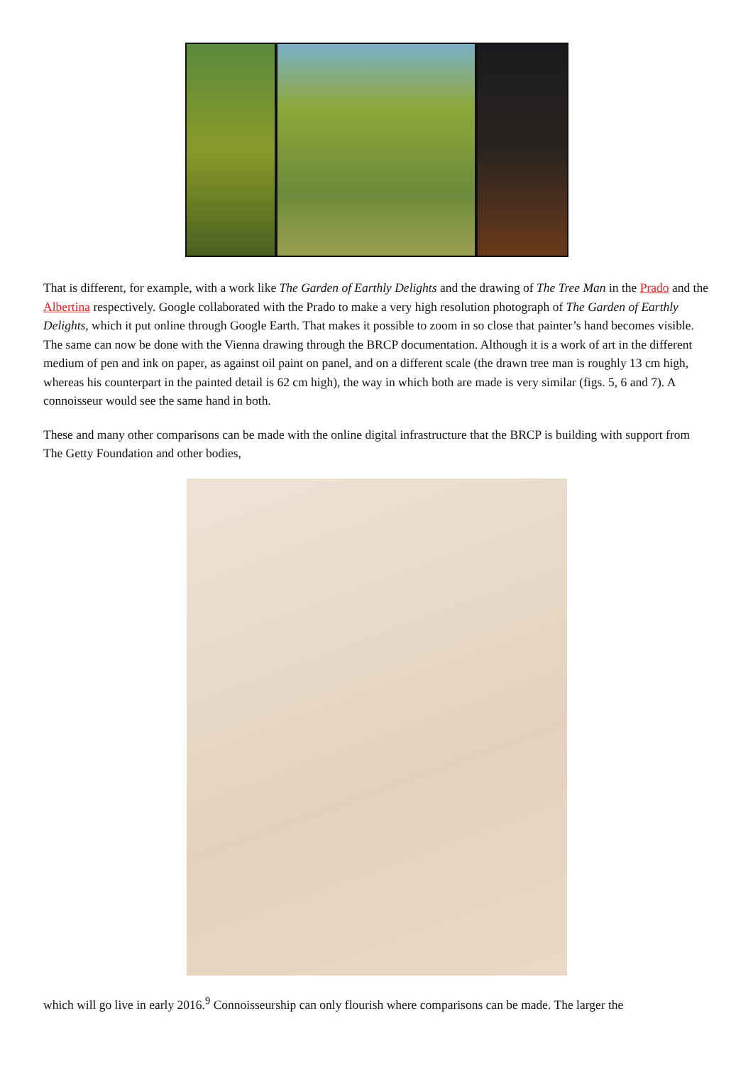That is different, for example, with a work like The Garden of Earthly Delights and the drawing of The Tree Man in the Prado and the Albertina respectively. Google collaborated with the Prado to make a very high resolution photograph of The Garden of Earthly Delights, which it put online through Google Earth. That makes it possible to zoom in so close that painter’s hand becomes visible. The same can now be done with the Vienna drawing through the BRCP documentation. Although it is a work of art in the different medium of pen and ink on paper, as against oil paint on panel, and on a different scale (the drawn tree man is roughly 13 cm high, whereas his counterpart in the painted detail is 62 cm high), the way in which both are made is very similar (figs. 5, 6 and 7). A connoisseur would see the same hand in both.
These and many other comparisons can be made with the online digital infrastructure that the BRCP is building with support from The Getty Foundation and other bodies,
which will go live in early 2016.<sup>9</sup> Connoisseurship can only flourish where comparisons can be made. The larger the